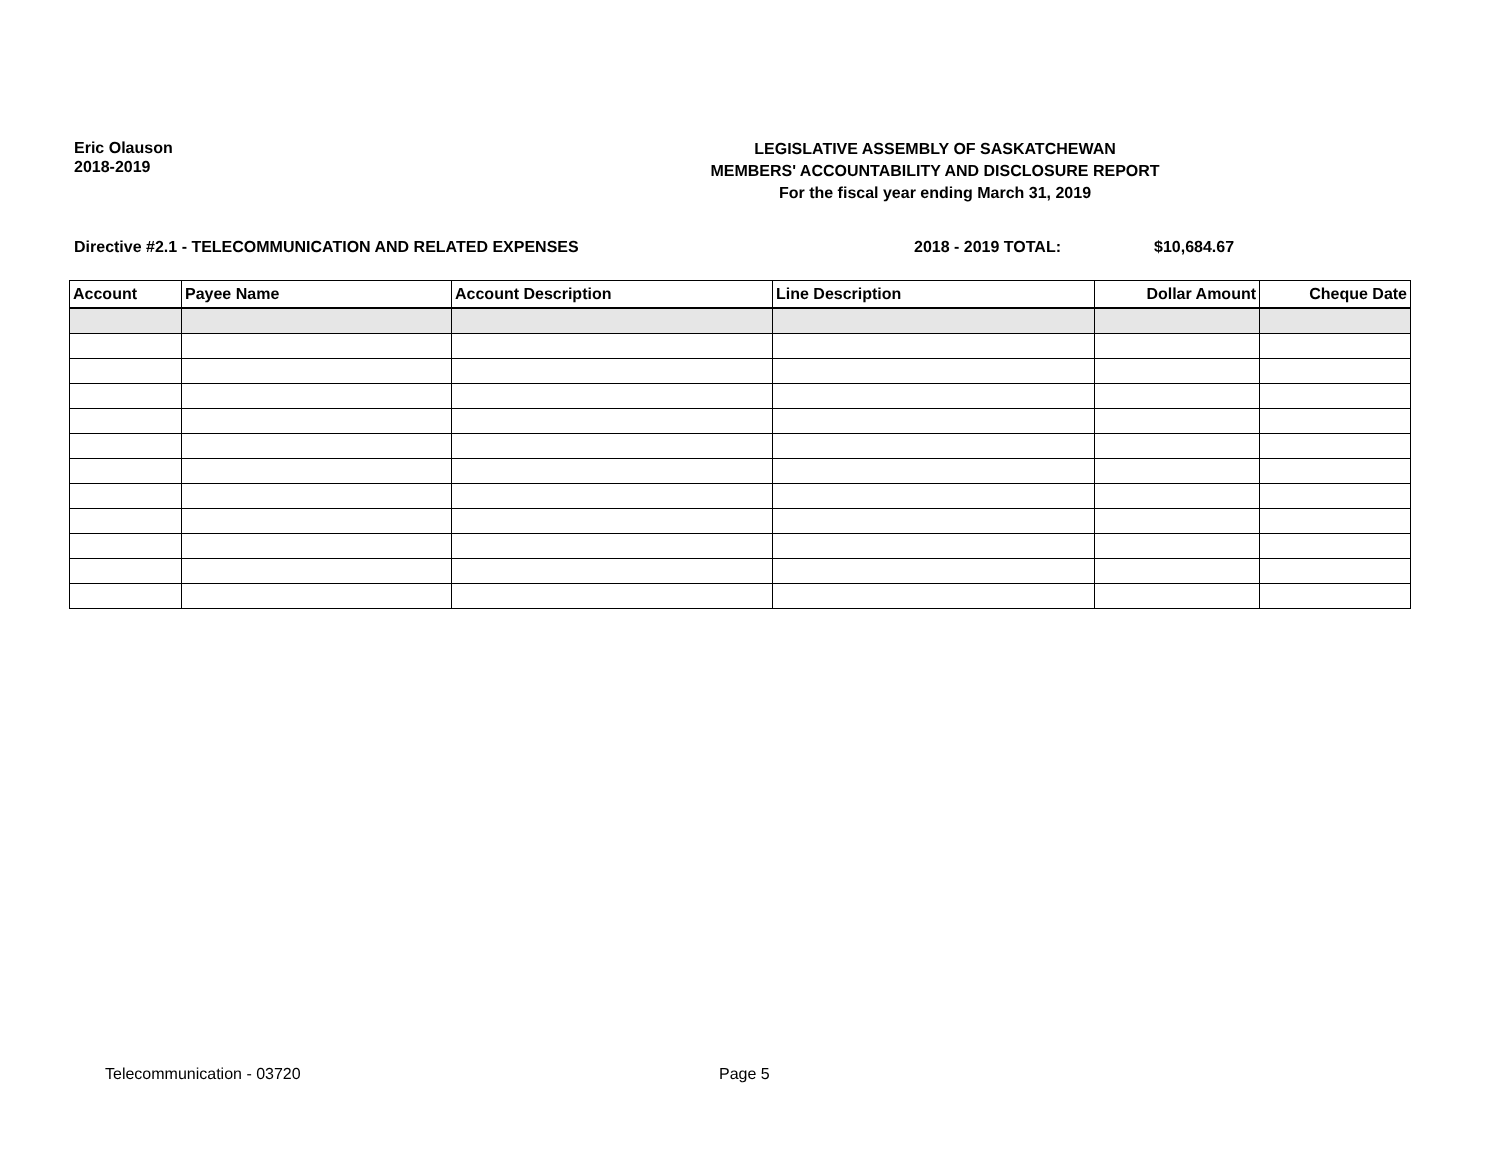Eric Olauson
2018-2019
LEGISLATIVE ASSEMBLY OF SASKATCHEWAN
MEMBERS' ACCOUNTABILITY AND DISCLOSURE REPORT
For the fiscal year ending March 31, 2019
Directive #2.1 - TELECOMMUNICATION AND RELATED EXPENSES 2018 - 2019 TOTAL: $10,684.67
| Account | Payee Name | Account Description | Line Description | Dollar Amount | Cheque Date |
| --- | --- | --- | --- | --- | --- |
Telecommunication - 03720 Page 5